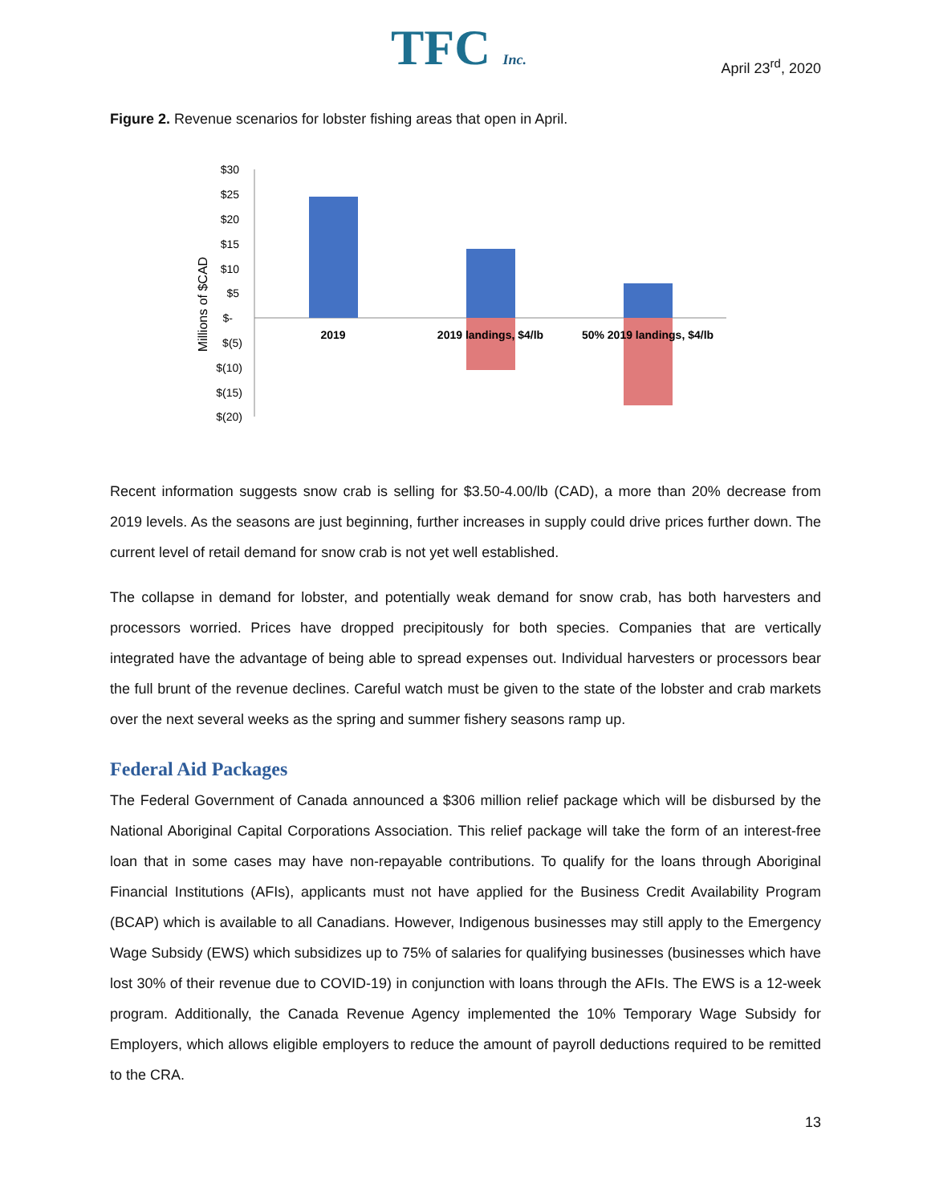TFC Inc.
April 23<sup>rd</sup>, 2020
Figure 2. Revenue scenarios for lobster fishing areas that open in April.
Millions of $CAD
$30
$25
$20
$15
$10
$5
$-
$(5)
$(10)
$(15)
$(20)
2019
2019 landings, $4/lb
50% 2019 landings, $4/lb
Recent information suggests snow crab is selling for $3.50-4.00/lb (CAD), a more than 20% decrease from 2019 levels. As the seasons are just beginning, further increases in supply could drive prices further down. The current level of retail demand for snow crab is not yet well established.
The collapse in demand for lobster, and potentially weak demand for snow crab, has both harvesters and processors worried. Prices have dropped precipitously for both species. Companies that are vertically integrated have the advantage of being able to spread expenses out. Individual harvesters or processors bear the full brunt of the revenue declines. Careful watch must be given to the state of the lobster and crab markets over the next several weeks as the spring and summer fishery seasons ramp up.
Federal Aid Packages
The Federal Government of Canada announced a $306 million relief package which will be disbursed by the National Aboriginal Capital Corporations Association. This relief package will take the form of an interest-free loan that in some cases may have non-repayable contributions. To qualify for the loans through Aboriginal Financial Institutions (AFIs), applicants must not have applied for the Business Credit Availability Program (BCAP) which is available to all Canadians. However, Indigenous businesses may still apply to the Emergency Wage Subsidy (EWS) which subsidizes up to 75% of salaries for qualifying businesses (businesses which have lost 30% of their revenue due to COVID-19) in conjunction with loans through the AFIs. The EWS is a 12-week program. Additionally, the Canada Revenue Agency implemented the 10% Temporary Wage Subsidy for Employers, which allows eligible employers to reduce the amount of payroll deductions required to be remitted to the CRA.
13